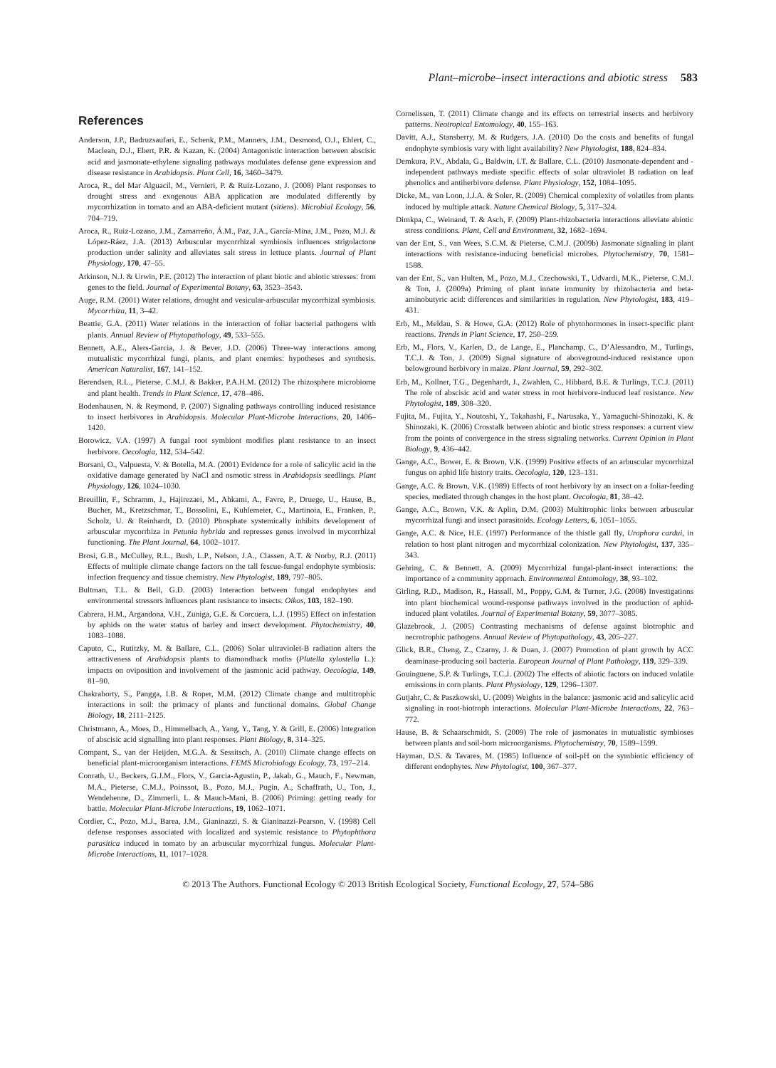Plant–microbe–insect interactions and abiotic stress 583
References
Anderson, J.P., Badruzsaufari, E., Schenk, P.M., Manners, J.M., Desmond, O.J., Ehlert, C., Maclean, D.J., Ebert, P.R. & Kazan, K. (2004) Antagonistic interaction between abscisic acid and jasmonate-ethylene signaling pathways modulates defense gene expression and disease resistance in Arabidopsis. Plant Cell, 16, 3460–3479.
Aroca, R., del Mar Alguacil, M., Vernieri, P. & Ruiz-Lozano, J. (2008) Plant responses to drought stress and exogenous ABA application are modulated differently by mycorrhization in tomato and an ABA-deficient mutant (sitiens). Microbial Ecology, 56, 704–719.
Aroca, R., Ruiz-Lozano, J.M., Zamarreño, Á.M., Paz, J.A., García-Mina, J.M., Pozo, M.J. & López-Ráez, J.A. (2013) Arbuscular mycorrhizal symbiosis influences strigolactone production under salinity and alleviates salt stress in lettuce plants. Journal of Plant Physiology, 170, 47–55.
Atkinson, N.J. & Urwin, P.E. (2012) The interaction of plant biotic and abiotic stresses: from genes to the field. Journal of Experimental Botany, 63, 3523–3543.
Auge, R.M. (2001) Water relations, drought and vesicular-arbuscular mycorrhizal symbiosis. Mycorrhiza, 11, 3–42.
Beattie, G.A. (2011) Water relations in the interaction of foliar bacterial pathogens with plants. Annual Review of Phytopathology, 49, 533–555.
Bennett, A.E., Alers-Garcia, J. & Bever, J.D. (2006) Three-way interactions among mutualistic mycorrhizal fungi, plants, and plant enemies: hypotheses and synthesis. American Naturalist, 167, 141–152.
Berendsen, R.L., Pieterse, C.M.J. & Bakker, P.A.H.M. (2012) The rhizosphere microbiome and plant health. Trends in Plant Science, 17, 478–486.
Bodenhausen, N. & Reymond, P. (2007) Signaling pathways controlling induced resistance to insect herbivores in Arabidopsis. Molecular Plant-Microbe Interactions, 20, 1406–1420.
Borowicz, V.A. (1997) A fungal root symbiont modifies plant resistance to an insect herbivore. Oecologia, 112, 534–542.
Borsani, O., Valpuesta, V. & Botella, M.A. (2001) Evidence for a role of salicylic acid in the oxidative damage generated by NaCl and osmotic stress in Arabidopsis seedlings. Plant Physiology, 126, 1024–1030.
Breuillin, F., Schramm, J., Hajirezaei, M., Ahkami, A., Favre, P., Druege, U., Hause, B., Bucher, M., Kretzschmar, T., Bossolini, E., Kuhlemeier, C., Martinoia, E., Franken, P., Scholz, U. & Reinhardt, D. (2010) Phosphate systemically inhibits development of arbuscular mycorrhiza in Petunia hybrida and represses genes involved in mycorrhizal functioning. The Plant Journal, 64, 1002–1017.
Brosi, G.B., McCulley, R.L., Bush, L.P., Nelson, J.A., Classen, A.T. & Norby, R.J. (2011) Effects of multiple climate change factors on the tall fescue-fungal endophyte symbiosis: infection frequency and tissue chemistry. New Phytologist, 189, 797–805.
Bultman, T.L. & Bell, G.D. (2003) Interaction between fungal endophytes and environmental stressors influences plant resistance to insects. Oikos, 103, 182–190.
Cabrera, H.M., Argandona, V.H., Zuniga, G.E. & Corcuera, L.J. (1995) Effect on infestation by aphids on the water status of barley and insect development. Phytochemistry, 40, 1083–1088.
Caputo, C., Rutitzky, M. & Ballare, C.L. (2006) Solar ultraviolet-B radiation alters the attractiveness of Arabidopsis plants to diamondback moths (Plutella xylostella L.): impacts on oviposition and involvement of the jasmonic acid pathway. Oecologia, 149, 81–90.
Chakraborty, S., Pangga, I.B. & Roper, M.M. (2012) Climate change and multitrophic interactions in soil: the primacy of plants and functional domains. Global Change Biology, 18, 2111–2125.
Christmann, A., Moes, D., Himmelbach, A., Yang, Y., Tang, Y. & Grill, E. (2006) Integration of abscisic acid signalling into plant responses. Plant Biology, 8, 314–325.
Compant, S., van der Heijden, M.G.A. & Sessitsch, A. (2010) Climate change effects on beneficial plant-microorganism interactions. FEMS Microbiology Ecology, 73, 197–214.
Conrath, U., Beckers, G.J.M., Flors, V., Garcia-Agustin, P., Jakab, G., Mauch, F., Newman, M.A., Pieterse, C.M.J., Poinssot, B., Pozo, M.J., Pugin, A., Schaffrath, U., Ton, J., Wendehenne, D., Zimmerli, L. & Mauch-Mani, B. (2006) Priming: getting ready for battle. Molecular Plant-Microbe Interactions, 19, 1062–1071.
Cordier, C., Pozo, M.J., Barea, J.M., Gianinazzi, S. & Gianinazzi-Pearson, V. (1998) Cell defense responses associated with localized and systemic resistance to Phytophthora parasitica induced in tomato by an arbuscular mycorrhizal fungus. Molecular Plant-Microbe Interactions, 11, 1017–1028.
Cornelissen, T. (2011) Climate change and its effects on terrestrial insects and herbivory patterns. Neotropical Entomology, 40, 155–163.
Davitt, A.J., Stansberry, M. & Rudgers, J.A. (2010) Do the costs and benefits of fungal endophyte symbiosis vary with light availability? New Phytologist, 188, 824–834.
Demkura, P.V., Abdala, G., Baldwin, I.T. & Ballare, C.L. (2010) Jasmonate-dependent and -independent pathways mediate specific effects of solar ultraviolet B radiation on leaf phenolics and antiherbivore defense. Plant Physiology, 152, 1084–1095.
Dicke, M., van Loon, J.J.A. & Soler, R. (2009) Chemical complexity of volatiles from plants induced by multiple attack. Nature Chemical Biology, 5, 317–324.
Dimkpa, C., Weinand, T. & Asch, F. (2009) Plant-rhizobacteria interactions alleviate abiotic stress conditions. Plant, Cell and Environment, 32, 1682–1694.
van der Ent, S., van Wees, S.C.M. & Pieterse, C.M.J. (2009b) Jasmonate signaling in plant interactions with resistance-inducing beneficial microbes. Phytochemistry, 70, 1581–1588.
van der Ent, S., van Hulten, M., Pozo, M.J., Czechowski, T., Udvardi, M.K., Pieterse, C.M.J. & Ton, J. (2009a) Priming of plant innate immunity by rhizobacteria and beta-aminobutyric acid: differences and similarities in regulation. New Phytologist, 183, 419–431.
Erb, M., Meldau, S. & Howe, G.A. (2012) Role of phytohormones in insect-specific plant reactions. Trends in Plant Science, 17, 250–259.
Erb, M., Flors, V., Karlen, D., de Lange, E., Planchamp, C., D’Alessandro, M., Turlings, T.C.J. & Ton, J. (2009) Signal signature of aboveground-induced resistance upon belowground herbivory in maize. Plant Journal, 59, 292–302.
Erb, M., Kollner, T.G., Degenhardt, J., Zwahlen, C., Hibbard, B.E. & Turlings, T.C.J. (2011) The role of abscisic acid and water stress in root herbivore-induced leaf resistance. New Phytologist, 189, 308–320.
Fujita, M., Fujita, Y., Noutoshi, Y., Takahashi, F., Narusaka, Y., Yamaguchi-Shinozaki, K. & Shinozaki, K. (2006) Crosstalk between abiotic and biotic stress responses: a current view from the points of convergence in the stress signaling networks. Current Opinion in Plant Biology, 9, 436–442.
Gange, A.C., Bower, E. & Brown, V.K. (1999) Positive effects of an arbuscular mycorrhizal fungus on aphid life history traits. Oecologia, 120, 123–131.
Gange, A.C. & Brown, V.K. (1989) Effects of root herbivory by an insect on a foliar-feeding species, mediated through changes in the host plant. Oecologia, 81, 38–42.
Gange, A.C., Brown, V.K. & Aplin, D.M. (2003) Multitrophic links between arbuscular mycorrhizal fungi and insect parasitoids. Ecology Letters, 6, 1051–1055.
Gange, A.C. & Nice, H.E. (1997) Performance of the thistle gall fly, Urophora cardui, in relation to host plant nitrogen and mycorrhizal colonization. New Phytologist, 137, 335–343.
Gehring, C. & Bennett, A. (2009) Mycorrhizal fungal-plant-insect interactions: the importance of a community approach. Environmental Entomology, 38, 93–102.
Girling, R.D., Madison, R., Hassall, M., Poppy, G.M. & Turner, J.G. (2008) Investigations into plant biochemical wound-response pathways involved in the production of aphid-induced plant volatiles. Journal of Experimental Botany, 59, 3077–3085.
Glazebrook, J. (2005) Contrasting mechanisms of defense against biotrophic and necrotrophic pathogens. Annual Review of Phytopathology, 43, 205–227.
Glick, B.R., Cheng, Z., Czarny, J. & Duan, J. (2007) Promotion of plant growth by ACC deaminase-producing soil bacteria. European Journal of Plant Pathology, 119, 329–339.
Gouinguene, S.P. & Turlings, T.C.J. (2002) The effects of abiotic factors on induced volatile emissions in corn plants. Plant Physiology, 129, 1296–1307.
Gutjahr, C. & Paszkowski, U. (2009) Weights in the balance: jasmonic acid and salicylic acid signaling in root-biotroph interactions. Molecular Plant-Microbe Interactions, 22, 763–772.
Hause, B. & Schaarschmidt, S. (2009) The role of jasmonates in mutualistic symbioses between plants and soil-born microorganisms. Phytochemistry, 70, 1589–1599.
Hayman, D.S. & Tavares, M. (1985) Influence of soil-pH on the symbiotic efficiency of different endophytes. New Phytologist, 100, 367–377.
© 2013 The Authors. Functional Ecology © 2013 British Ecological Society, Functional Ecology, 27, 574–586